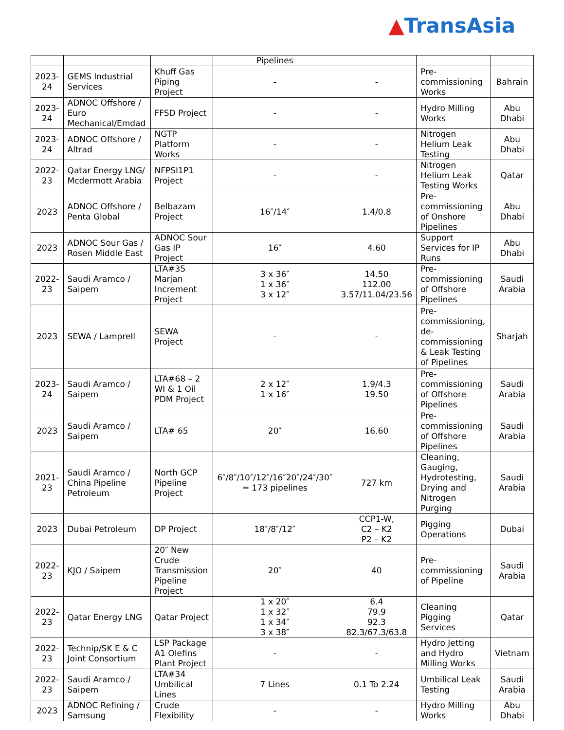▲TransAsia
| | | | Pipelines | | | |
| 2023-24 | GEMS Industrial Services | Khuff Gas Piping Project | - | - | Pre-commissioning Works | Bahrain |
| 2023-24 | ADNOC Offshore / Euro Mechanical/Emdad | FFSD Project | - | - | Hydro Milling Works | Abu Dhabi |
| 2023-24 | ADNOC Offshore / Altrad | NGTP Platform Works | - | - | Nitrogen Helium Leak Testing | Abu Dhabi |
| 2022-23 | Qatar Energy LNG/ Mcdermott Arabia | NFPSI1P1 Project | - | - | Nitrogen Helium Leak Testing Works | Qatar |
| 2023 | ADNOC Offshore / Penta Global | Belbazam Project | 16″/14″ | 1.4/0.8 | Pre-commissioning of Onshore Pipelines | Abu Dhabi |
| 2023 | ADNOC Sour Gas / Rosen Middle East | ADNOC Sour Gas IP Project | 16″ | 4.60 | Support Services for IP Runs | Abu Dhabi |
| 2022-23 | Saudi Aramco / Saipem | LTA#35 Marjan Increment Project | 3 x 36″ 1 x 36″ 3 x 12″ | 14.50 112.00 3.57/11.04/23.56 | Pre-commissioning of Offshore Pipelines | Saudi Arabia |
| 2023 | SEWA / Lamprell | SEWA Project | - | - | Pre-commissioning, de-commissioning & Leak Testing of Pipelines | Sharjah |
| 2023-24 | Saudi Aramco / Saipem | LTA#68 – 2 WI & 1 Oil PDM Project | 2 x 12″ 1 x 16″ | 1.9/4.3 19.50 | Pre-commissioning of Offshore Pipelines | Saudi Arabia |
| 2023 | Saudi Aramco / Saipem | LTA# 65 | 20″ | 16.60 | Pre-commissioning of Offshore Pipelines | Saudi Arabia |
| 2021-23 | Saudi Aramco / China Pipeline Petroleum | North GCP Pipeline Project | 6″/8″/10″/12″/16″20″/24″/30″ = 173 pipelines | 727 km | Cleaning, Gauging, Hydrotesting, Drying and Nitrogen Purging | Saudi Arabia |
| 2023 | Dubai Petroleum | DP Project | 18″/8″/12″ | CCP1-W, C2 – K2 P2 – K2 | Pigging Operations | Dubai |
| 2022-23 | KJO / Saipem | 20″ New Crude Transmission Pipeline Project | 20″ | 40 | Pre-commissioning of Pipeline | Saudi Arabia |
| 2022-23 | Qatar Energy LNG | Qatar Project | 1 x 20″ 1 x 32″ 1 x 34″ 3 x 38″ | 6.4 79.9 92.3 82.3/67.3/63.8 | Cleaning Pigging Services | Qatar |
| 2022-23 | Technip/SK E & C Joint Consortium | LSP Package A1 Olefins Plant Project | - | - | Hydro Jetting and Hydro Milling Works | Vietnam |
| 2022-23 | Saudi Aramco / Saipem | LTA#34 Umbilical Lines | 7 Lines | 0.1 To 2.24 | Umbilical Leak Testing | Saudi Arabia |
| 2023 | ADNOC Refining / Samsung | Crude Flexibility | - | - | Hydro Milling Works | Abu Dhabi |